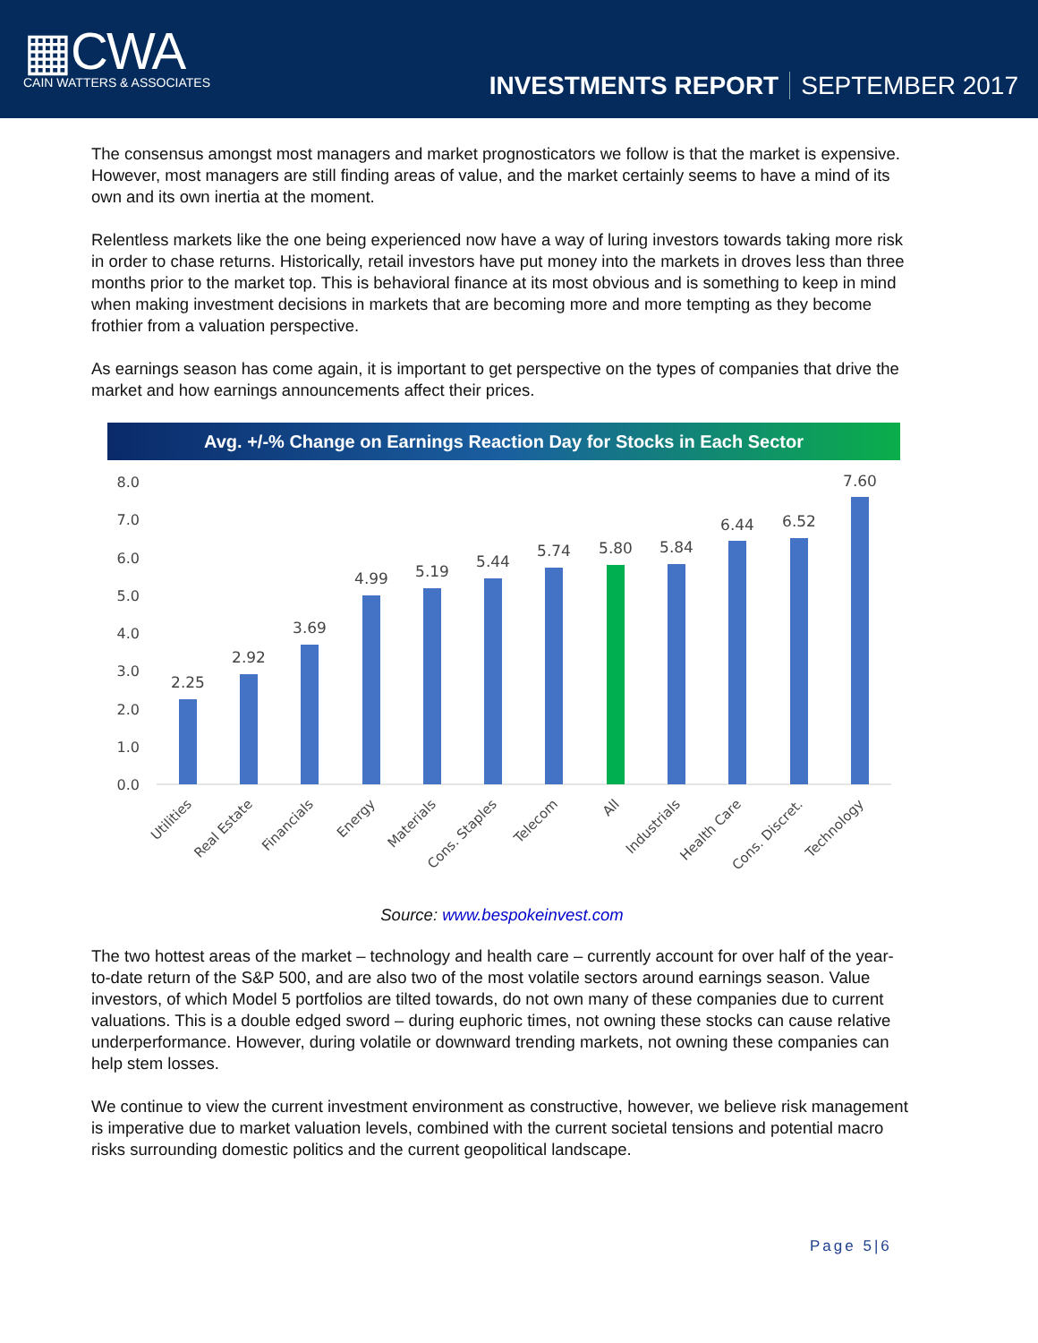▦CWA
CAIN WATTERS & ASSOCIATES
INVESTMENTS REPORT SEPTEMBER 2017
The consensus amongst most managers and market prognosticators we follow is that the market is expensive. However, most managers are still finding areas of value, and the market certainly seems to have a mind of its own and its own inertia at the moment.
Relentless markets like the one being experienced now have a way of luring investors towards taking more risk in order to chase returns. Historically, retail investors have put money into the markets in droves less than three months prior to the market top. This is behavioral finance at its most obvious and is something to keep in mind when making investment decisions in markets that are becoming more and more tempting as they become frothier from a valuation perspective.
As earnings season has come again, it is important to get perspective on the types of companies that drive the market and how earnings announcements affect their prices.
Avg. +/-% Change on Earnings Reaction Day for Stocks in Each Sector
8.0
7.0
6.0
5.0
4.0
3.0
2.0
1.0
0.0
2.25
2.92
3.69
4.99
5.19
5.44
5.74
5.80
5.84
6.44
6.52
7.60
Utilities
Real Estate
Financials
Energy
Materials
Cons. Staples
Telecom
All
Industrials
Health Care
Cons. Discret.
Technology
Source: www.bespokeinvest.com
The two hottest areas of the market – technology and health care – currently account for over half of the year-to-date return of the S&P 500, and are also two of the most volatile sectors around earnings season. Value investors, of which Model 5 portfolios are tilted towards, do not own many of these companies due to current valuations. This is a double edged sword – during euphoric times, not owning these stocks can cause relative underperformance. However, during volatile or downward trending markets, not owning these companies can help stem losses.
We continue to view the current investment environment as constructive, however, we believe risk management is imperative due to market valuation levels, combined with the current societal tensions and potential macro risks surrounding domestic politics and the current geopolitical landscape.
Page 5|6